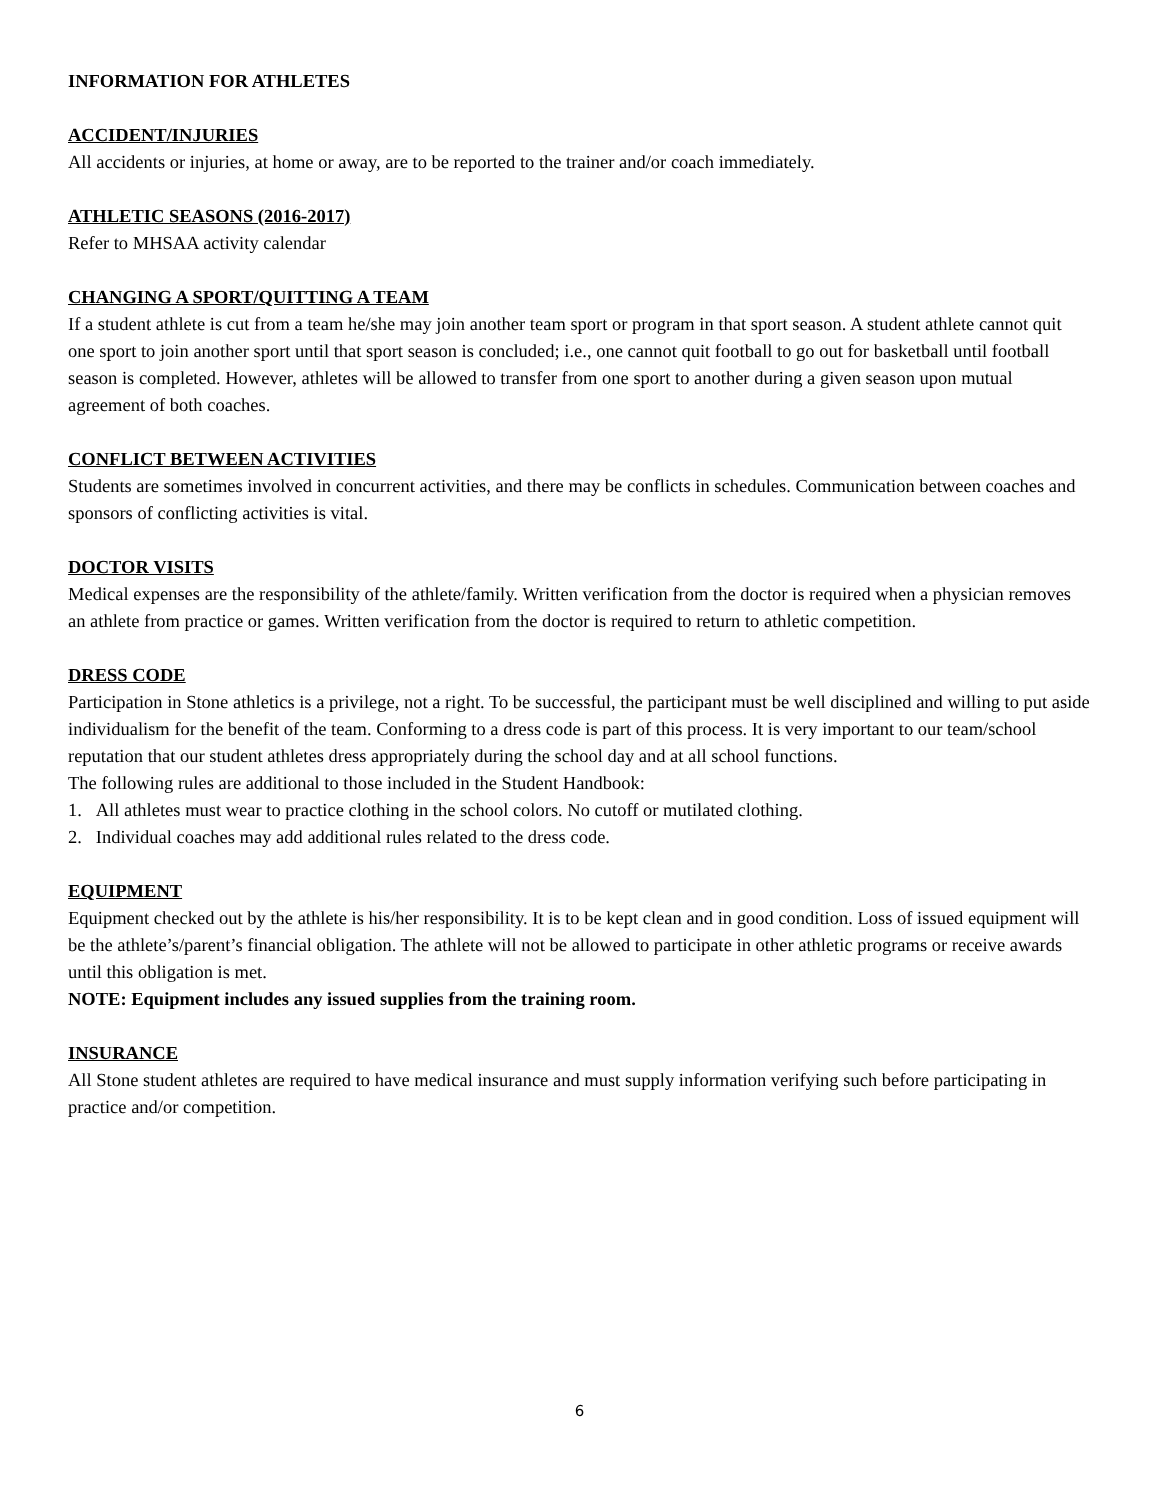INFORMATION FOR ATHLETES
ACCIDENT/INJURIES
All accidents or injuries, at home or away, are to be reported to the trainer and/or coach immediately.
ATHLETIC SEASONS (2016-2017)
Refer to MHSAA activity calendar
CHANGING A SPORT/QUITTING A TEAM
If a student athlete is cut from a team he/she may join another team sport or program in that sport season. A student athlete cannot quit one sport to join another sport until that sport season is concluded; i.e., one cannot quit football to go out for basketball until football season is completed. However, athletes will be allowed to transfer from one sport to another during a given season upon mutual agreement of both coaches.
CONFLICT BETWEEN ACTIVITIES
Students are sometimes involved in concurrent activities, and there may be conflicts in schedules. Communication between coaches and sponsors of conflicting activities is vital.
DOCTOR VISITS
Medical expenses are the responsibility of the athlete/family. Written verification from the doctor is required when a physician removes an athlete from practice or games. Written verification from the doctor is required to return to athletic competition.
DRESS CODE
Participation in Stone athletics is a privilege, not a right. To be successful, the participant must be well disciplined and willing to put aside individualism for the benefit of the team. Conforming to a dress code is part of this process. It is very important to our team/school reputation that our student athletes dress appropriately during the school day and at all school functions.
The following rules are additional to those included in the Student Handbook:
1. All athletes must wear to practice clothing in the school colors. No cutoff or mutilated clothing.
2. Individual coaches may add additional rules related to the dress code.
EQUIPMENT
Equipment checked out by the athlete is his/her responsibility. It is to be kept clean and in good condition. Loss of issued equipment will be the athlete’s/parent’s financial obligation. The athlete will not be allowed to participate in other athletic programs or receive awards until this obligation is met.
NOTE: Equipment includes any issued supplies from the training room.
INSURANCE
All Stone student athletes are required to have medical insurance and must supply information verifying such before participating in practice and/or competition.
6